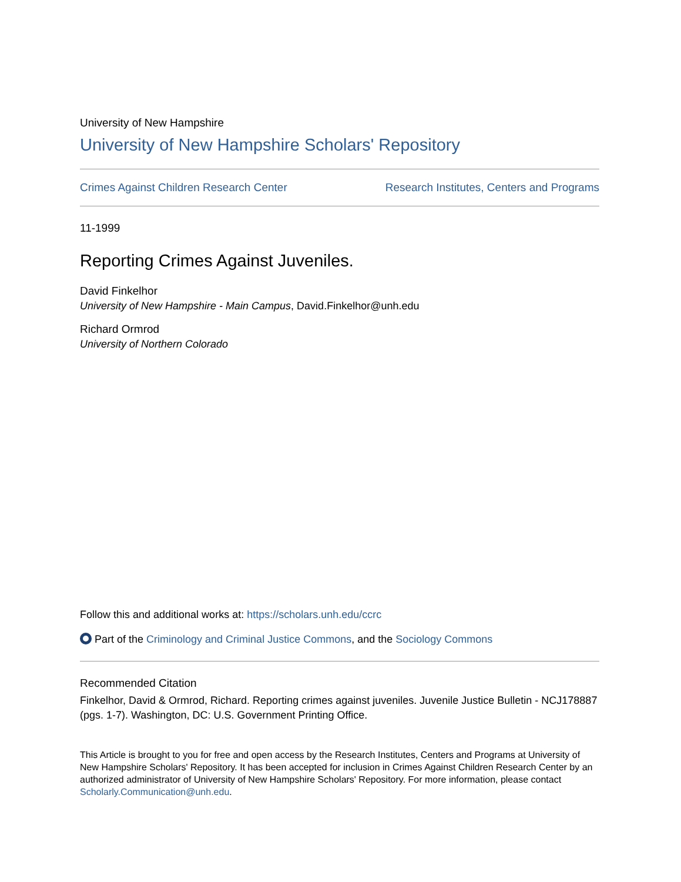University of New Hampshire
University of New Hampshire Scholars' Repository
Crimes Against Children Research Center Research Institutes, Centers and Programs
11-1999
Reporting Crimes Against Juveniles.
David Finkelhor
University of New Hampshire - Main Campus, David.Finkelhor@unh.edu
Richard Ormrod
University of Northern Colorado
Follow this and additional works at: https://scholars.unh.edu/ccrc
Part of the Criminology and Criminal Justice Commons, and the Sociology Commons
Recommended Citation
Finkelhor, David & Ormrod, Richard. Reporting crimes against juveniles. Juvenile Justice Bulletin - NCJ178887 (pgs. 1-7). Washington, DC: U.S. Government Printing Office.
This Article is brought to you for free and open access by the Research Institutes, Centers and Programs at University of New Hampshire Scholars' Repository. It has been accepted for inclusion in Crimes Against Children Research Center by an authorized administrator of University of New Hampshire Scholars' Repository. For more information, please contact Scholarly.Communication@unh.edu.